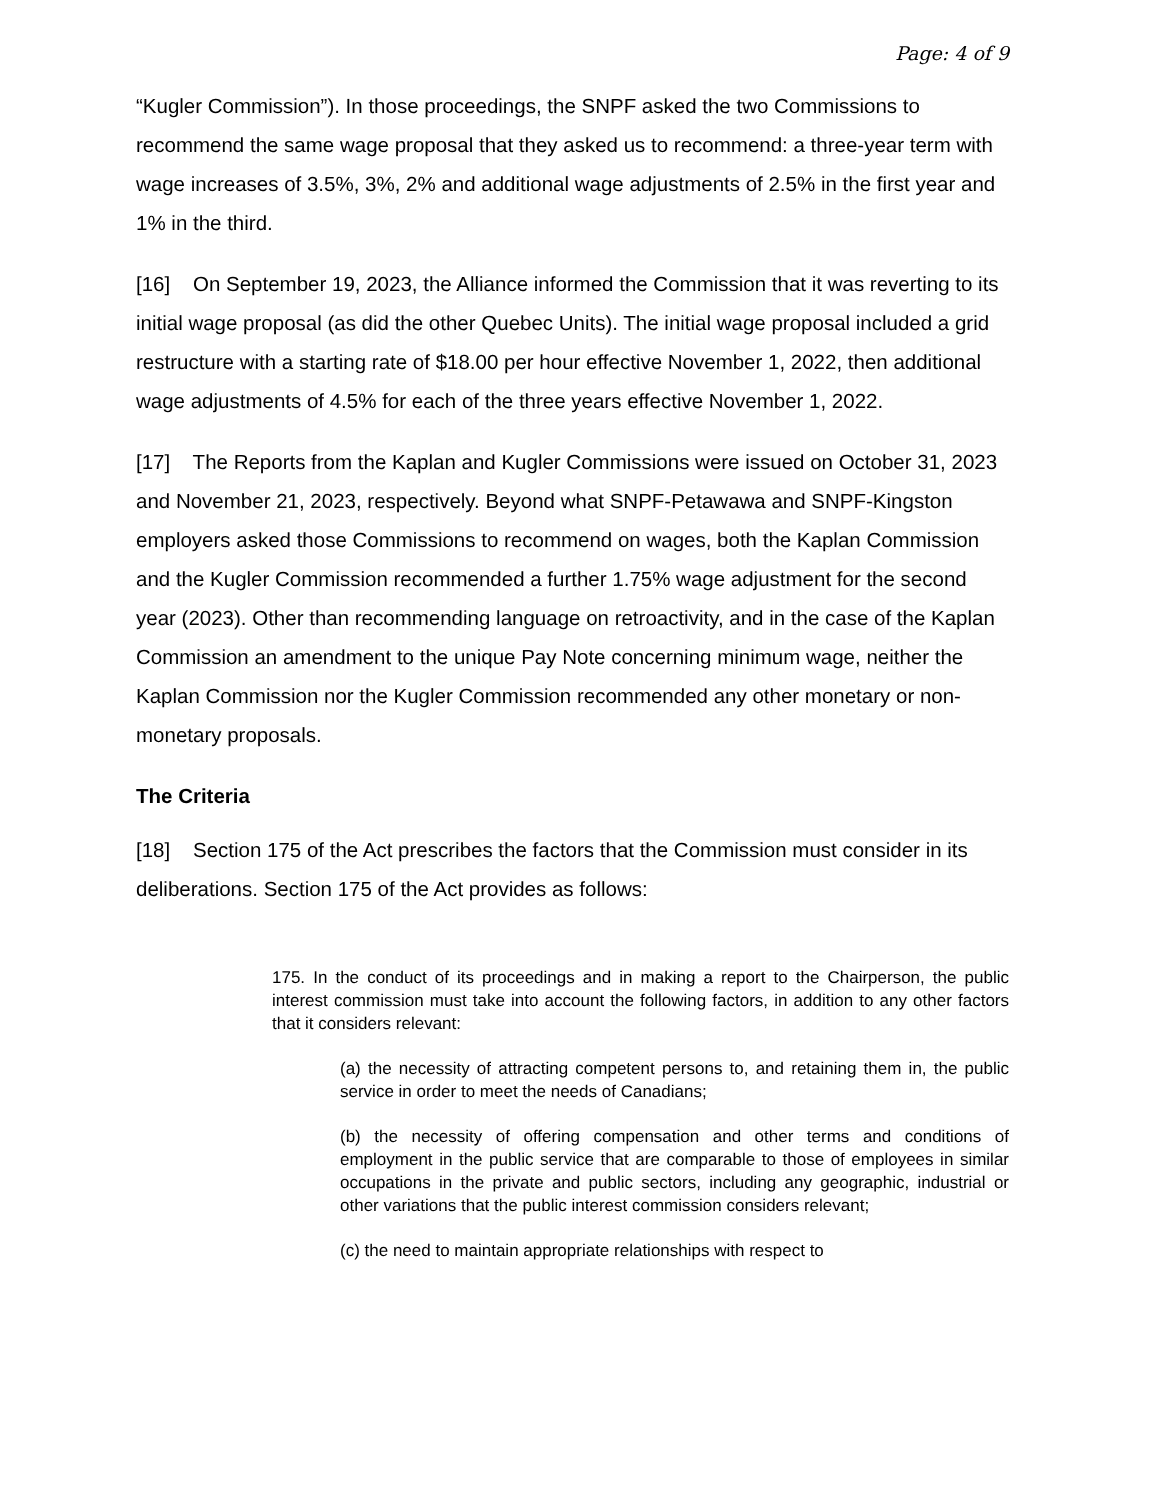Page: 4 of 9
“Kugler Commission”). In those proceedings, the SNPF asked the two Commissions to recommend the same wage proposal that they asked us to recommend: a three-year term with wage increases of 3.5%, 3%, 2% and additional wage adjustments of 2.5% in the first year and 1% in the third.
[16] On September 19, 2023, the Alliance informed the Commission that it was reverting to its initial wage proposal (as did the other Quebec Units). The initial wage proposal included a grid restructure with a starting rate of $18.00 per hour effective November 1, 2022, then additional wage adjustments of 4.5% for each of the three years effective November 1, 2022.
[17] The Reports from the Kaplan and Kugler Commissions were issued on October 31, 2023 and November 21, 2023, respectively. Beyond what SNPF-Petawawa and SNPF-Kingston employers asked those Commissions to recommend on wages, both the Kaplan Commission and the Kugler Commission recommended a further 1.75% wage adjustment for the second year (2023). Other than recommending language on retroactivity, and in the case of the Kaplan Commission an amendment to the unique Pay Note concerning minimum wage, neither the Kaplan Commission nor the Kugler Commission recommended any other monetary or non-monetary proposals.
The Criteria
[18] Section 175 of the Act prescribes the factors that the Commission must consider in its deliberations. Section 175 of the Act provides as follows:
175. In the conduct of its proceedings and in making a report to the Chairperson, the public interest commission must take into account the following factors, in addition to any other factors that it considers relevant:
(a) the necessity of attracting competent persons to, and retaining them in, the public service in order to meet the needs of Canadians;
(b) the necessity of offering compensation and other terms and conditions of employment in the public service that are comparable to those of employees in similar occupations in the private and public sectors, including any geographic, industrial or other variations that the public interest commission considers relevant;
(c) the need to maintain appropriate relationships with respect to